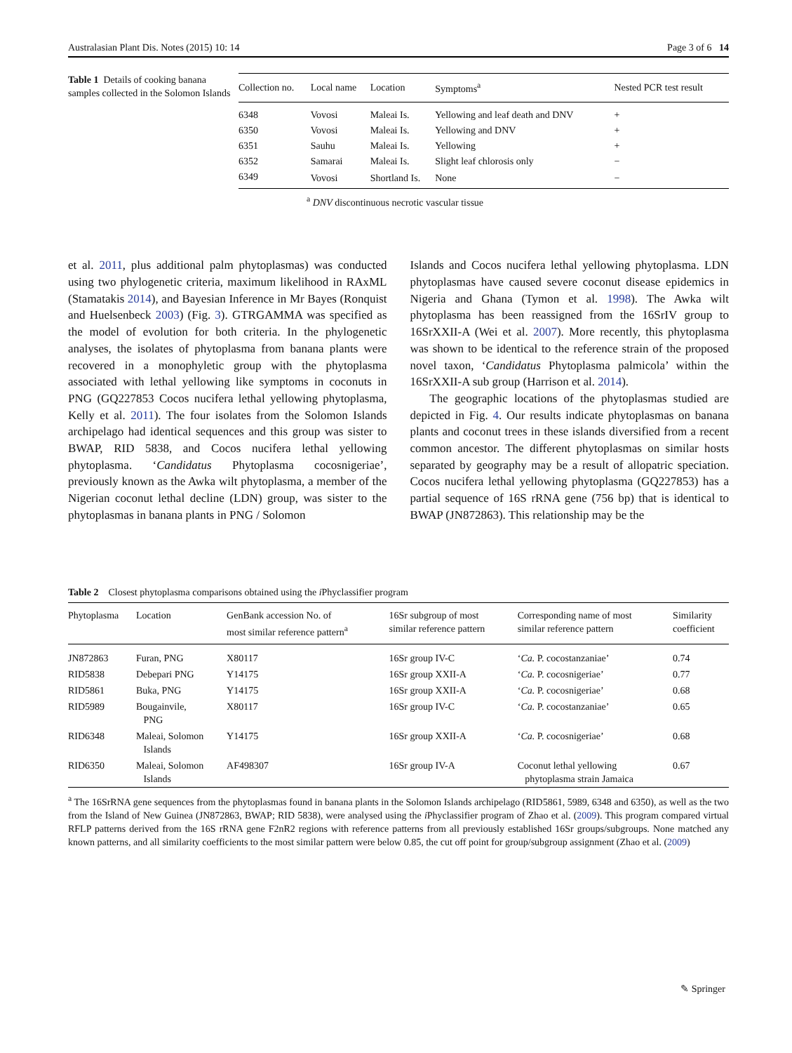Australasian Plant Dis. Notes (2015) 10: 14 Page 3 of 6 14
Table 1 Details of cooking banana samples collected in the Solomon Islands
| Collection no. | Local name | Location | Symptoms<sup>a</sup> | Nested PCR test result |
| --- | --- | --- | --- | --- |
| 6348 | Vovosi | Maleai Is. | Yellowing and leaf death and DNV | + |
| 6350 | Vovosi | Maleai Is. | Yellowing and DNV | + |
| 6351 | Sauhu | Maleai Is. | Yellowing | + |
| 6352 | Samarai | Maleai Is. | Slight leaf chlorosis only | − |
| 6349 | Vovosi | Shortland Is. | None | − |
<sup>a</sup> DNV discontinuous necrotic vascular tissue
et al. 2011, plus additional palm phytoplasmas) was conducted using two phylogenetic criteria, maximum likelihood in RAxML (Stamatakis 2014), and Bayesian Inference in Mr Bayes (Ronquist and Huelsenbeck 2003) (Fig. 3). GTRGAMMA was specified as the model of evolution for both criteria. In the phylogenetic analyses, the isolates of phytoplasma from banana plants were recovered in a monophyletic group with the phytoplasma associated with lethal yellowing like symptoms in coconuts in PNG (GQ227853 Cocos nucifera lethal yellowing phytoplasma, Kelly et al. 2011). The four isolates from the Solomon Islands archipelago had identical sequences and this group was sister to BWAP, RID 5838, and Cocos nucifera lethal yellowing phytoplasma. ‘Candidatus Phytoplasma cocosnigeriae’, previously known as the Awka wilt phytoplasma, a member of the Nigerian coconut lethal decline (LDN) group, was sister to the phytoplasmas in banana plants in PNG / Solomon
Islands and Cocos nucifera lethal yellowing phytoplasma. LDN phytoplasmas have caused severe coconut disease epidemics in Nigeria and Ghana (Tymon et al. 1998). The Awka wilt phytoplasma has been reassigned from the 16SrIV group to 16SrXXII-A (Wei et al. 2007). More recently, this phytoplasma was shown to be identical to the reference strain of the proposed novel taxon, ‘Candidatus Phytoplasma palmicola’ within the 16SrXXII-A sub group (Harrison et al. 2014).
The geographic locations of the phytoplasmas studied are depicted in Fig. 4. Our results indicate phytoplasmas on banana plants and coconut trees in these islands diversified from a recent common ancestor. The different phytoplasmas on similar hosts separated by geography may be a result of allopatric speciation. Cocos nucifera lethal yellowing phytoplasma (GQ227853) has a partial sequence of 16S rRNA gene (756 bp) that is identical to BWAP (JN872863). This relationship may be the
Table 2 Closest phytoplasma comparisons obtained using the i Phyclassifier program
| Phytoplasma | Location | GenBank accession No. of most similar reference pattern<sup>a</sup> | 16Sr subgroup of most similar reference pattern | Corresponding name of most similar reference pattern | Similarity coefficient |
| --- | --- | --- | --- | --- | --- |
| JN872863 | Furan, PNG | X80117 | 16Sr group IV-C | ‘ Ca. P. cocostanzaniae’ | 0.74 |
| RID5838 | Debepari PNG | Y14175 | 16Sr group XXII-A | ‘ Ca. P. cocosnigeriae’ | 0.77 |
| RID5861 | Buka, PNG | Y14175 | 16Sr group XXII-A | ‘ Ca. P. cocosnigeriae’ | 0.68 |
| RID5989 | Bougainvile, PNG | X80117 | 16Sr group IV-C | ‘ Ca. P. cocostanzaniae’ | 0.65 |
| RID6348 | Maleai, Solomon Islands | Y14175 | 16Sr group XXII-A | ‘ Ca. P. cocosnigeriae’ | 0.68 |
| RID6350 | Maleai, Solomon Islands | AF498307 | 16Sr group IV-A | Coconut lethal yellowing phytoplasma strain Jamaica | 0.67 |
<sup>a</sup> The 16SrRNA gene sequences from the phytoplasmas found in banana plants in the Solomon Islands archipelago (RID5861, 5989, 6348 and 6350), as well as the two from the Island of New Guinea (JN872863, BWAP; RID 5838), were analysed using the i Phyclassifier program of Zhao et al. (2009). This program compared virtual RFLP patterns derived from the 16S rRNA gene F2nR2 regions with reference patterns from all previously established 16Sr groups/subgroups. None matched any known patterns, and all similarity coefficients to the most similar pattern were below 0.85, the cut off point for group/subgroup assignment (Zhao et al. (2009)
✎ Springer